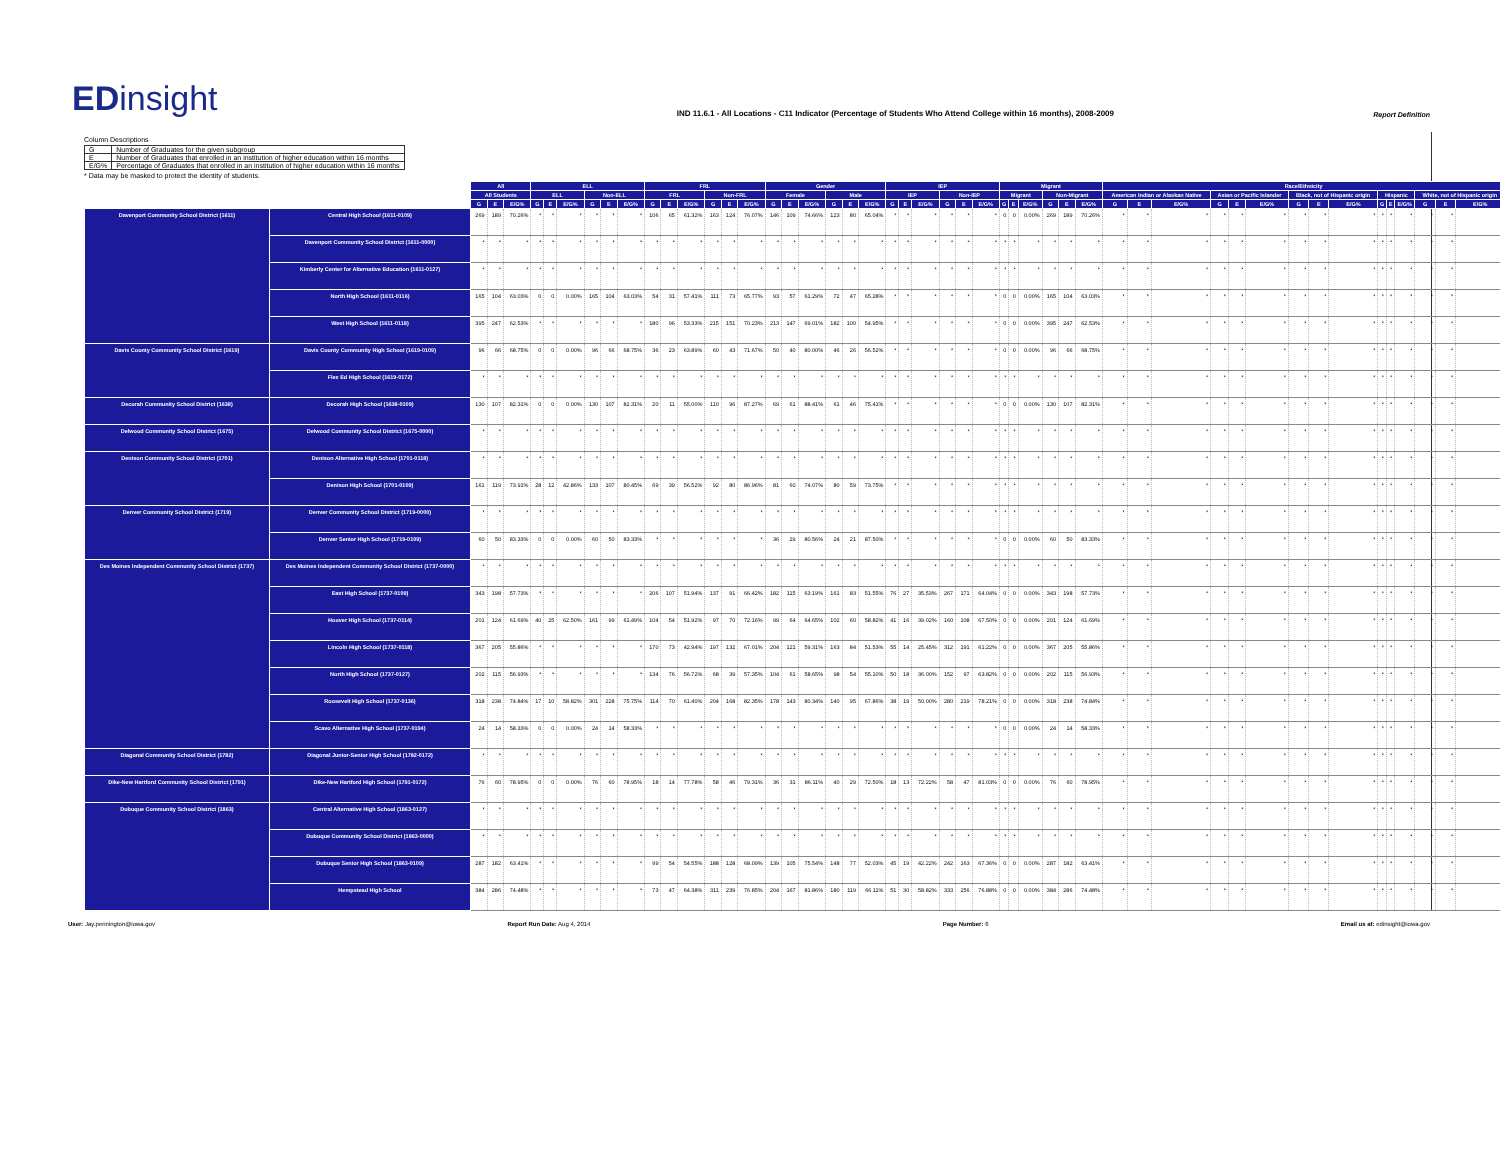EDinsight
IND 11.6.1 - All Locations - C11 Indicator (Percentage of Students Who Attend College within 16 months), 2008-2009
Report Definition
Column Descriptions
| G | Number of Graduates for the given subgroup |
| E | Number of Graduates that enrolled in an institution of higher education within 16 months |
| E/G% | Percentage of Graduates that enrolled in an institution of higher education within 16 months |
* Data may be masked to protect the identity of students.
| | | All | | | ELL | | | | | | FRL | | | | | | Gender | | | | | | IEP | | | | | | Migrant | | | | | | Race/Ethnicity | | | | | | | | | | | | | | | |
| --- | --- | --- | --- | --- | --- | --- | --- | --- | --- | --- | --- | --- | --- | --- | --- | --- | --- | --- | --- | --- | --- | --- | --- | --- | --- | --- | --- | --- | --- | --- | --- | --- | --- | --- | --- | --- | --- | --- | --- | --- | --- | --- | --- | --- | --- | --- | --- | --- | --- | --- |
| | | All Students | | | ELL | | | Non-ELL | | | FRL | | | Non-FRL | | | Female | | | Male | | | IEP | | | Non-IEP | | | Migrant | | | Non-Migrant | | | American Indian or Alaskan Native | | | Asian or Pacific Islander | | | Black, not of Hispanic origin | | | Hispanic | | | White, not of Hispanic origin | | | |
| | | G | E | E/G% | G | E | E/G% | G | E | E/G% | G | E | E/G% | G | E | E/G% | G | E | E/G% | G | E | E/G% | G | E | E/G% | G | E | E/G% | G | E | E/G% | G | E | E/G% | G | E | E/G% | G | E | E/G% | G | E | E/G% | G | E | E/G% | G | E | E/G% | |
| Davenport Community School District (1611) | Central High School (1611-0109) | 269 | 189 | 70.26% | * | * | * | * | * | * | 106 | 65 | 61.32% | 163 | 124 | 76.07% | 146 | 109 | 74.66% | 123 | 80 | 65.04% | * | * | * | * | * | * | 0 | 0 | 0.00% | 269 | 189 | 70.26% | * | * | * | * | * | * | * | * | * | * | * | * | * | * | * | |
| | Davenport Community School District (1611-0000) | * | * | * | * | * | * | * | * | * | * | * | * | * | * | * | * | * | * | * | * | * | * | * | * | * | * | * | * | * | * | * | * | * | * | * | * | * | * | * | * | * | * | * | * | * | * | * | * | |
| | Kimberly Center for Alternative Education (1611-0127) | * | * | * | * | * | * | * | * | * | * | * | * | * | * | * | * | * | * | * | * | * | * | * | * | * | * | * | * | * | * | * | * | * | * | * | * | * | * | * | * | * | * | * | * | * | * | * | * | |
| | North High School (1611-0116) | 165 | 104 | 63.03% | 0 | 0 | 0.00% | 165 | 104 | 63.03% | 54 | 31 | 57.41% | 111 | 73 | 65.77% | 93 | 57 | 61.29% | 72 | 47 | 65.28% | * | * | * | * | * | * | 0 | 0 | 0.00% | 165 | 104 | 63.03% | * | * | * | * | * | * | * | * | * | * | * | * | * | * | * | |
| | West High School (1611-0118) | 395 | 247 | 62.53% | * | * | * | * | * | * | 180 | 96 | 53.33% | 215 | 151 | 70.23% | 213 | 147 | 69.01% | 182 | 100 | 54.95% | * | * | * | * | * | * | 0 | 0 | 0.00% | 395 | 247 | 62.53% | * | * | * | * | * | * | * | * | * | * | * | * | * | * | * | |
| Davis County Community School District (1619) | Davis County Community High School (1619-0109) | 96 | 66 | 68.75% | 0 | 0 | 0.00% | 96 | 66 | 68.75% | 36 | 23 | 63.89% | 60 | 43 | 71.67% | 50 | 40 | 80.00% | 46 | 26 | 56.52% | * | * | * | * | * | * | 0 | 0 | 0.00% | 96 | 66 | 68.75% | * | * | * | * | * | * | * | * | * | * | * | * | * | * | * | |
| | Flex Ed High School (1619-0172) | * | * | * | * | * | * | * | * | * | * | * | * | * | * | * | * | * | * | * | * | * | * | * | * | * | * | * | * | * | * | * | * | * | * | * | * | * | * | * | * | * | * | * | * | * | * | * | * | |
| Decorah Community School District (1638) | Decorah High School (1638-0109) | 130 | 107 | 82.31% | 0 | 0 | 0.00% | 130 | 107 | 82.31% | 20 | 11 | 55.00% | 110 | 96 | 87.27% | 69 | 61 | 88.41% | 61 | 46 | 75.41% | * | * | * | * | * | * | 0 | 0 | 0.00% | 130 | 107 | 82.31% | * | * | * | * | * | * | * | * | * | * | * | * | * | * | * | |
| Delwood Community School District (1675) | Delwood Community School District (1675-0000) | * | * | * | * | * | * | * | * | * | * | * | * | * | * | * | * | * | * | * | * | * | * | * | * | * | * | * | * | * | * | * | * | * | * | * | * | * | * | * | * | * | * | * | * | * | * | * | * | |
| Denison Community School District (1701) | Denison Alternative High School (1701-0118) | * | * | * | * | * | * | * | * | * | * | * | * | * | * | * | * | * | * | * | * | * | * | * | * | * | * | * | * | * | * | * | * | * | * | * | * | * | * | * | * | * | * | * | * | * | * | * | * | |
| | Denison High School (1701-0109) | 161 | 119 | 73.91% | 28 | 12 | 42.86% | 133 | 107 | 80.45% | 69 | 39 | 56.52% | 92 | 80 | 86.96% | 81 | 60 | 74.07% | 80 | 59 | 73.75% | * | * | * | * | * | * | * | * | * | * | * | * | * | * | * | * | * | * | * | * | * | * | * | * | * | * | * | * |
| Denver Community School District (1719) | Denver Community School District (1719-0000) | * | * | * | * | * | * | * | * | * | * | * | * | * | * | * | * | * | * | * | * | * | * | * | * | * | * | * | * | * | * | * | * | * | * | * | * | * | * | * | * | * | * | * | * | * | * | * | * | |
| | Denver Senior High School (1719-0109) | 60 | 50 | 83.33% | 0 | 0 | 0.00% | 60 | 50 | 83.33% | * | * | * | * | * | * | 36 | 29 | 80.56% | 24 | 21 | 87.50% | * | * | * | * | * | * | 0 | 0 | 0.00% | 60 | 50 | 83.33% | * | * | * | * | * | * | * | * | * | * | * | * | * | * | * | |
| Des Moines Independent Community School District (1737) | Des Moines Independent Community School District (1737-0000) | * | * | * | * | * | * | * | * | * | * | * | * | * | * | * | * | * | * | * | * | * | * | * | * | * | * | * | * | * | * | * | * | * | * | * | * | * | * | * | * | * | * | * | * | * | * | * | * | |
| | East High School (1737-0109) | 343 | 198 | 57.73% | * | * | * | * | * | * | 206 | 107 | 51.94% | 137 | 91 | 66.42% | 182 | 115 | 63.19% | 161 | 83 | 51.55% | 76 | 27 | 35.53% | 267 | 171 | 64.04% | 0 | 0 | 0.00% | 343 | 198 | 57.73% | * | * | * | * | * | * | * | * | * | * | * | * | * | * | * | |
| | Hoover High School (1737-0114) | 201 | 124 | 61.69% | 40 | 25 | 62.50% | 161 | 99 | 61.49% | 104 | 54 | 51.92% | 97 | 70 | 72.16% | 99 | 64 | 64.65% | 102 | 60 | 58.82% | 41 | 16 | 39.02% | 160 | 108 | 67.50% | 0 | 0 | 0.00% | 201 | 124 | 61.69% | * | * | * | * | * | * | * | * | * | * | * | * | * | * | * | |
| | Lincoln High School (1737-0118) | 367 | 205 | 55.86% | * | * | * | * | * | * | 170 | 73 | 42.94% | 197 | 132 | 67.01% | 204 | 121 | 59.31% | 163 | 84 | 51.53% | 55 | 14 | 25.45% | 312 | 191 | 61.22% | 0 | 0 | 0.00% | 367 | 205 | 55.86% | * | * | * | * | * | * | * | * | * | * | * | * | * | * | * | |
| | North High School (1737-0127) | 202 | 115 | 56.93% | * | * | * | * | * | * | 134 | 76 | 56.72% | 68 | 39 | 57.35% | 104 | 61 | 58.65% | 98 | 54 | 55.10% | 50 | 18 | 36.00% | 152 | 97 | 63.82% | 0 | 0 | 0.00% | 202 | 115 | 56.93% | * | * | * | * | * | * | * | * | * | * | * | * | * | * | * | |
| | Roosevelt High School (1737-0136) | 318 | 238 | 74.84% | 17 | 10 | 58.82% | 301 | 228 | 75.75% | 114 | 70 | 61.40% | 204 | 168 | 82.35% | 178 | 143 | 80.34% | 140 | 95 | 67.86% | 38 | 19 | 50.00% | 280 | 219 | 78.21% | 0 | 0 | 0.00% | 318 | 238 | 74.84% | * | * | * | * | * | * | * | * | * | * | * | * | * | * | * | |
| | Scavo Alternative High School (1737-0194) | 24 | 14 | 58.33% | 0 | 0 | 0.00% | 24 | 14 | 58.33% | * | * | * | * | * | * | * | * | * | * | * | * | * | * | * | * | * | * | 0 | 0 | 0.00% | 24 | 14 | 58.33% | * | * | * | * | * | * | * | * | * | * | * | * | * | * | * | |
| Diagonal Community School District (1782) | Diagonal Junior-Senior High School (1782-0172) | * | * | * | * | * | * | * | * | * | * | * | * | * | * | * | * | * | * | * | * | * | * | * | * | * | * | * | * | * | * | * | * | * | * | * | * | * | * | * | * | * | * | * | * | * | * | * | * | |
| Dike-New Hartford Community School District (1791) | Dike-New Hartford High School (1791-0172) | 76 | 60 | 78.95% | 0 | 0 | 0.00% | 76 | 60 | 78.95% | 18 | 14 | 77.78% | 58 | 46 | 79.31% | 36 | 31 | 86.11% | 40 | 29 | 72.50% | 18 | 13 | 72.22% | 58 | 47 | 81.03% | 0 | 0 | 0.00% | 76 | 60 | 78.95% | * | * | * | * | * | * | * | * | * | * | * | * | * | * | * | |
| Dubuque Community School District (1863) | Central Alternative High School (1863-0127) | * | * | * | * | * | * | * | * | * | * | * | * | * | * | * | * | * | * | * | * | * | * | * | * | * | * | * | * | * | * | * | * | * | * | * | * | * | * | * | * | * | * | * | * | * | * | * | * | |
| | Dubuque Community School District (1863-0000) | * | * | * | * | * | * | * | * | * | * | * | * | * | * | * | * | * | * | * | * | * | * | * | * | * | * | * | * | * | * | * | * | * | * | * | * | * | * | * | * | * | * | * | * | * | * | * | * | |
| | Dubuque Senior High School (1863-0109) | 287 | 182 | 63.41% | * | * | * | * | * | * | 99 | 54 | 54.55% | 188 | 128 | 68.09% | 139 | 105 | 75.54% | 148 | 77 | 52.03% | 45 | 19 | 42.22% | 242 | 163 | 67.36% | 0 | 0 | 0.00% | 287 | 182 | 63.41% | * | * | * | * | * | * | * | * | * | * | * | * | * | * | * | |
| | Hempstead High School | 384 | 286 | 74.48% | * | * | * | * | * | * | 73 | 47 | 64.38% | 311 | 239 | 76.85% | 204 | 167 | 81.86% | 180 | 119 | 66.11% | 51 | 30 | 58.82% | 333 | 256 | 76.88% | 0 | 0 | 0.00% | 384 | 286 | 74.48% | * | * | * | * | * | * | * | * | * | * | * | * | * | * | * | |
User: Jay.pennington@iowa.gov Report Run Date: Aug 4, 2014 Page Number: 6 Email us at: edinsight@iowa.gov